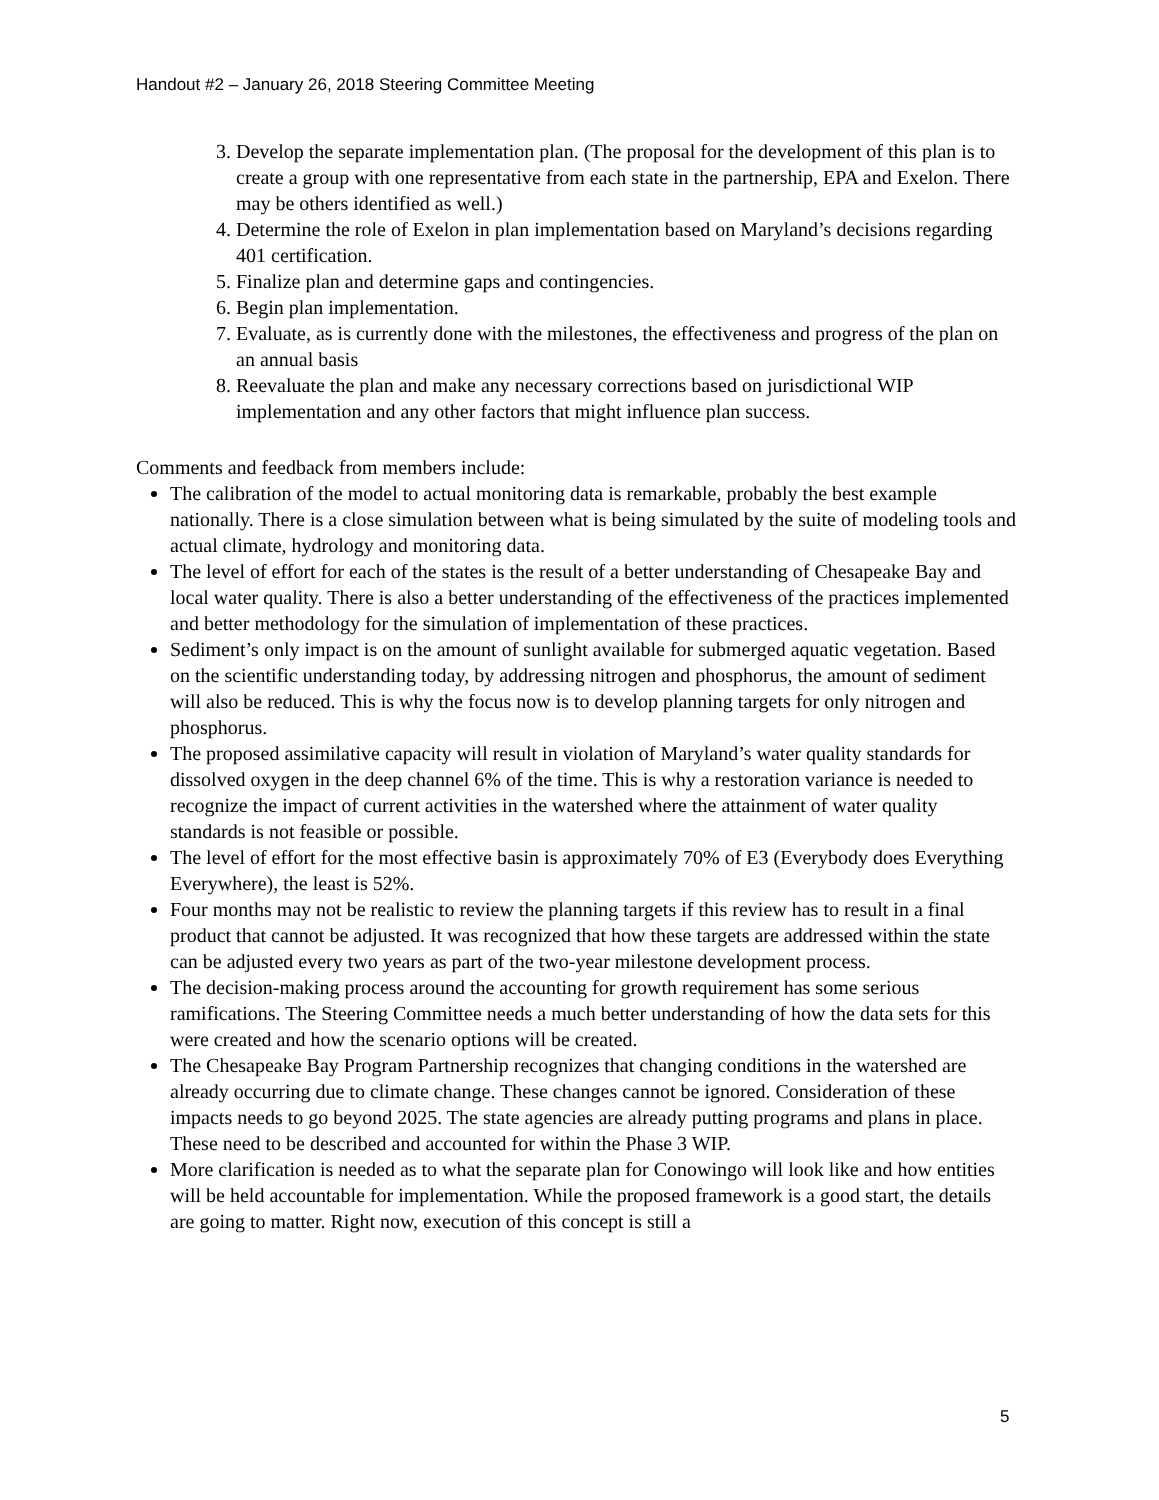Handout #2 – January 26, 2018 Steering Committee Meeting
3. Develop the separate implementation plan. (The proposal for the development of this plan is to create a group with one representative from each state in the partnership, EPA and Exelon. There may be others identified as well.)
4. Determine the role of Exelon in plan implementation based on Maryland’s decisions regarding 401 certification.
5. Finalize plan and determine gaps and contingencies.
6. Begin plan implementation.
7. Evaluate, as is currently done with the milestones, the effectiveness and progress of the plan on an annual basis
8. Reevaluate the plan and make any necessary corrections based on jurisdictional WIP implementation and any other factors that might influence plan success.
Comments and feedback from members include:
The calibration of the model to actual monitoring data is remarkable, probably the best example nationally. There is a close simulation between what is being simulated by the suite of modeling tools and actual climate, hydrology and monitoring data.
The level of effort for each of the states is the result of a better understanding of Chesapeake Bay and local water quality. There is also a better understanding of the effectiveness of the practices implemented and better methodology for the simulation of implementation of these practices.
Sediment’s only impact is on the amount of sunlight available for submerged aquatic vegetation. Based on the scientific understanding today, by addressing nitrogen and phosphorus, the amount of sediment will also be reduced. This is why the focus now is to develop planning targets for only nitrogen and phosphorus.
The proposed assimilative capacity will result in violation of Maryland’s water quality standards for dissolved oxygen in the deep channel 6% of the time. This is why a restoration variance is needed to recognize the impact of current activities in the watershed where the attainment of water quality standards is not feasible or possible.
The level of effort for the most effective basin is approximately 70% of E3 (Everybody does Everything Everywhere), the least is 52%.
Four months may not be realistic to review the planning targets if this review has to result in a final product that cannot be adjusted. It was recognized that how these targets are addressed within the state can be adjusted every two years as part of the two-year milestone development process.
The decision-making process around the accounting for growth requirement has some serious ramifications. The Steering Committee needs a much better understanding of how the data sets for this were created and how the scenario options will be created.
The Chesapeake Bay Program Partnership recognizes that changing conditions in the watershed are already occurring due to climate change. These changes cannot be ignored. Consideration of these impacts needs to go beyond 2025. The state agencies are already putting programs and plans in place. These need to be described and accounted for within the Phase 3 WIP.
More clarification is needed as to what the separate plan for Conowingo will look like and how entities will be held accountable for implementation. While the proposed framework is a good start, the details are going to matter. Right now, execution of this concept is still a
5